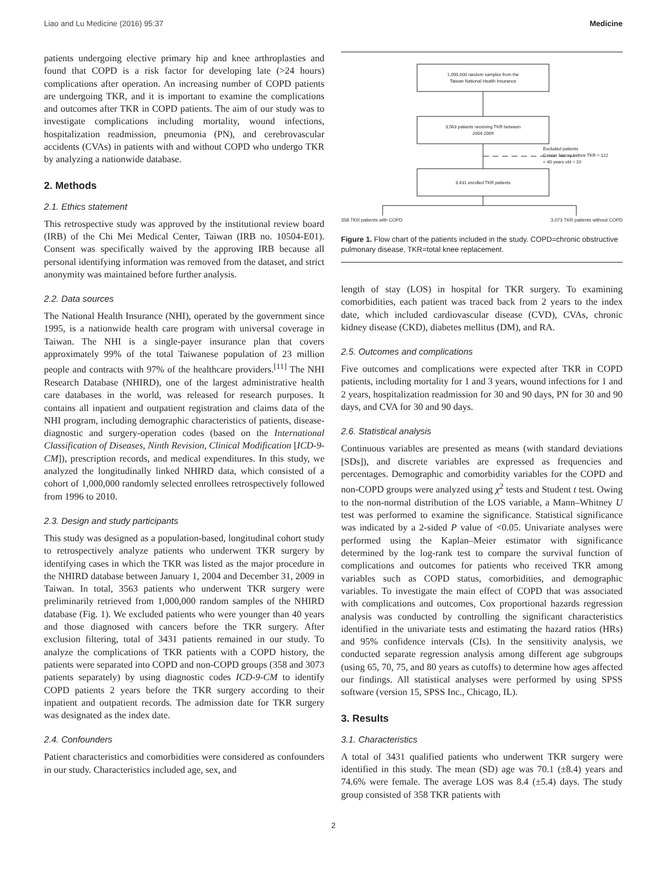Liao and Lu Medicine (2016) 95:37 Medicine
patients undergoing elective primary hip and knee arthroplasties and found that COPD is a risk factor for developing late (>24 hours) complications after operation. An increasing number of COPD patients are undergoing TKR, and it is important to examine the complications and outcomes after TKR in COPD patients. The aim of our study was to investigate complications including mortality, wound infections, hospitalization readmission, pneumonia (PN), and cerebrovascular accidents (CVAs) in patients with and without COPD who undergo TKR by analyzing a nationwide database.
2. Methods
2.1. Ethics statement
This retrospective study was approved by the institutional review board (IRB) of the Chi Mei Medical Center, Taiwan (IRB no. 10504-E01). Consent was specifically waived by the approving IRB because all personal identifying information was removed from the dataset, and strict anonymity was maintained before further analysis.
2.2. Data sources
The National Health Insurance (NHI), operated by the government since 1995, is a nationwide health care program with universal coverage in Taiwan. The NHI is a single-payer insurance plan that covers approximately 99% of the total Taiwanese population of 23 million people and contracts with 97% of the healthcare providers.<sup>[11]</sup> The NHI Research Database (NHIRD), one of the largest administrative health care databases in the world, was released for research purposes. It contains all inpatient and outpatient registration and claims data of the NHI program, including demographic characteristics of patients, disease-diagnostic and surgery-operation codes (based on the International Classification of Diseases, Ninth Revision, Clinical Modification [ICD-9-CM]), prescription records, and medical expenditures. In this study, we analyzed the longitudinally linked NHIRD data, which consisted of a cohort of 1,000,000 randomly selected enrollees retrospectively followed from 1996 to 2010.
2.3. Design and study participants
This study was designed as a population-based, longitudinal cohort study to retrospectively analyze patients who underwent TKR surgery by identifying cases in which the TKR was listed as the major procedure in the NHIRD database between January 1, 2004 and December 31, 2009 in Taiwan. In total, 3563 patients who underwent TKR surgery were preliminarily retrieved from 1,000,000 random samples of the NHIRD database (Fig. 1). We excluded patients who were younger than 40 years and those diagnosed with cancers before the TKR surgery. After exclusion filtering, total of 3431 patients remained in our study. To analyze the complications of TKR patients with a COPD history, the patients were separated into COPD and non-COPD groups (358 and 3073 patients separately) by using diagnostic codes ICD-9-CM to identify COPD patients 2 years before the TKR surgery according to their inpatient and outpatient records. The admission date for TKR surgery was designated as the index date.
2.4. Confounders
Patient characteristics and comorbidities were considered as confounders in our study. Characteristics included age, sex, and
1,000,000 random samples from the
Taiwan National Health Insurance
3,563 patients receiving TKR between
2004-2009
3,431 enrolled TKR patients
Excluded patients
Cancer history before TKR = 122
< 40 years old = 10
358 TKR patients with COPD 3,073 TKR patients without COPD
Figure 1. Flow chart of the patients included in the study. COPD=chronic obstructive pulmonary disease, TKR=total knee replacement.
length of stay (LOS) in hospital for TKR surgery. To examining comorbidities, each patient was traced back from 2 years to the index date, which included cardiovascular disease (CVD), CVAs, chronic kidney disease (CKD), diabetes mellitus (DM), and RA.
2.5. Outcomes and complications
Five outcomes and complications were expected after TKR in COPD patients, including mortality for 1 and 3 years, wound infections for 1 and 2 years, hospitalization readmission for 30 and 90 days, PN for 30 and 90 days, and CVA for 30 and 90 days.
2.6. Statistical analysis
Continuous variables are presented as means (with standard deviations [SDs]), and discrete variables are expressed as frequencies and percentages. Demographic and comorbidity variables for the COPD and non-COPD groups were analyzed using χ<sup>2</sup> tests and Student t test. Owing to the non-normal distribution of the LOS variable, a Mann–Whitney U test was performed to examine the significance. Statistical significance was indicated by a 2-sided P value of <0.05. Univariate analyses were performed using the Kaplan–Meier estimator with significance determined by the log-rank test to compare the survival function of complications and outcomes for patients who received TKR among variables such as COPD status, comorbidities, and demographic variables. To investigate the main effect of COPD that was associated with complications and outcomes, Cox proportional hazards regression analysis was conducted by controlling the significant characteristics identified in the univariate tests and estimating the hazard ratios (HRs) and 95% confidence intervals (CIs). In the sensitivity analysis, we conducted separate regression analysis among different age subgroups (using 65, 70, 75, and 80 years as cutoffs) to determine how ages affected our findings. All statistical analyses were performed by using SPSS software (version 15, SPSS Inc., Chicago, IL).
3. Results
3.1. Characteristics
A total of 3431 qualified patients who underwent TKR surgery were identified in this study. The mean (SD) age was 70.1 (±8.4) years and 74.6% were female. The average LOS was 8.4 (±5.4) days. The study group consisted of 358 TKR patients with
2